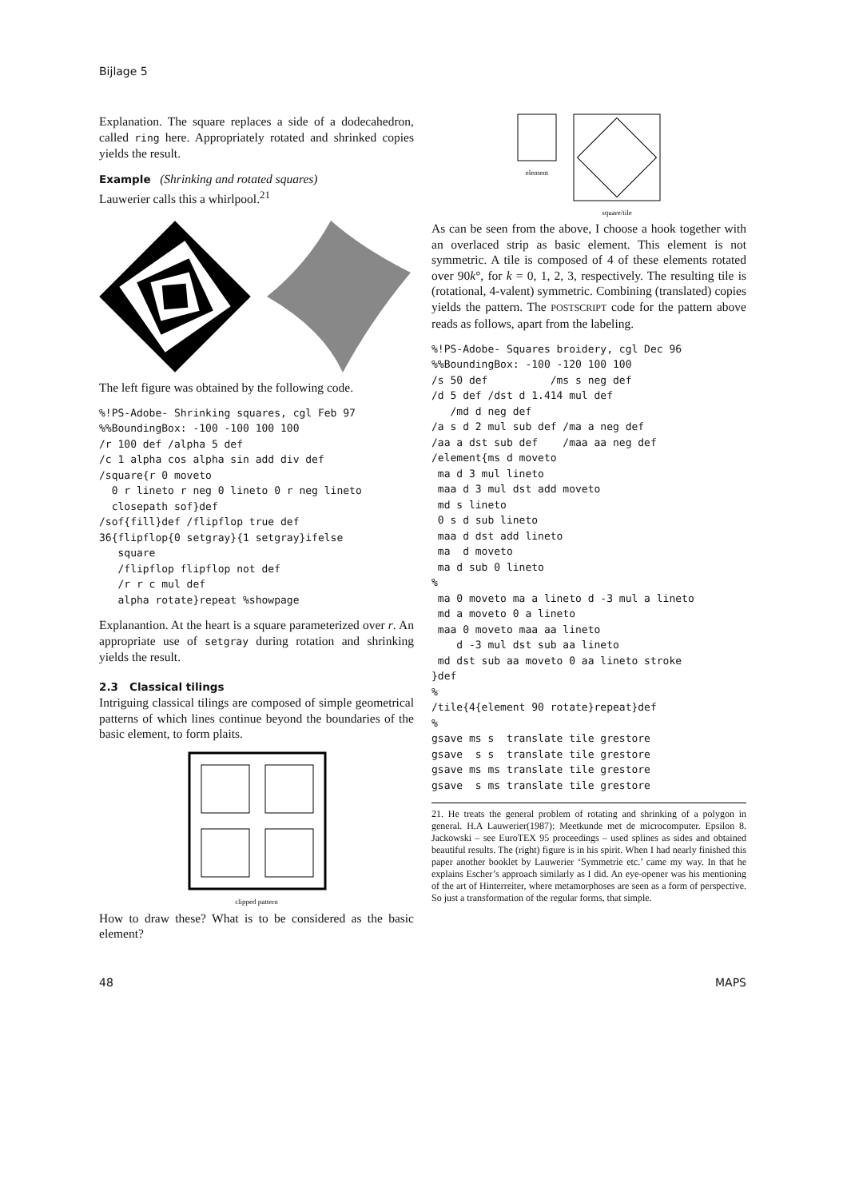Bijlage 5
Explanation. The square replaces a side of a dodecahedron, called ring here. Appropriately rotated and shrinked copies yields the result.
Example (Shrinking and rotated squares)
Lauwerier calls this a whirlpool.<sup>21</sup>
The left figure was obtained by the following code.
%!PS-Adobe- Shrinking squares, cgl Feb 97
%%BoundingBox: -100 -100 100 100
/r 100 def /alpha 5 def
/c 1 alpha cos alpha sin add div def
/square{r 0 moveto
  0 r lineto r neg 0 lineto 0 r neg lineto
  closepath sof}def
/sof{fill}def /flipflop true def
36{flipflop{0 setgray}{1 setgray}ifelse
   square
   /flipflop flipflop not def
   /r r c mul def
   alpha rotate}repeat %showpage
Explanantion. At the heart is a square parameterized over r. An appropriate use of setgray during rotation and shrinking yields the result.
2.3 Classical tilings
Intriguing classical tilings are composed of simple geometrical patterns of which lines continue beyond the boundaries of the basic element, to form plaits.
clipped pattern
How to draw these? What is to be considered as the basic element?
element square/tile
As can be seen from the above, I choose a hook together with an overlaced strip as basic element. This element is not symmetric. A tile is composed of 4 of these elements rotated over 90k°, for k = 0, 1, 2, 3, respectively. The resulting tile is (rotational, 4-valent) symmetric. Combining (translated) copies yields the pattern. The POSTSCRIPT code for the pattern above reads as follows, apart from the labeling.
%!PS-Adobe- Squares broidery, cgl Dec 96
%%BoundingBox: -100 -120 100 100
/s 50 def          /ms s neg def
/d 5 def /dst d 1.414 mul def
   /md d neg def
/a s d 2 mul sub def /ma a neg def
/aa a dst sub def    /maa aa neg def
/element{ms d moveto
 ma d 3 mul lineto
 maa d 3 mul dst add moveto
 md s lineto
 0 s d sub lineto
 maa d dst add lineto
 ma  d moveto
 ma d sub 0 lineto
%
 ma 0 moveto ma a lineto d -3 mul a lineto
 md a moveto 0 a lineto
 maa 0 moveto maa aa lineto
    d -3 mul dst sub aa lineto
 md dst sub aa moveto 0 aa lineto stroke
}def
%
/tile{4{element 90 rotate}repeat}def
%
gsave ms s  translate tile grestore
gsave  s s  translate tile grestore
gsave ms ms translate tile grestore
gsave  s ms translate tile grestore
21. He treats the general problem of rotating and shrinking of a polygon in general. H.A Lauwerier(1987): Meetkunde met de microcomputer. Epsilon 8. Jackowski – see EuroTEX 95 proceedings – used splines as sides and obtained beautiful results. The (right) figure is in his spirit. When I had nearly finished this paper another booklet by Lauwerier ‘Symmetrie etc.’ came my way. In that he explains Escher’s approach similarly as I did. An eye-opener was his mentioning of the art of Hinterreiter, where metamorphoses are seen as a form of perspective. So just a transformation of the regular forms, that simple.
48 MAPS